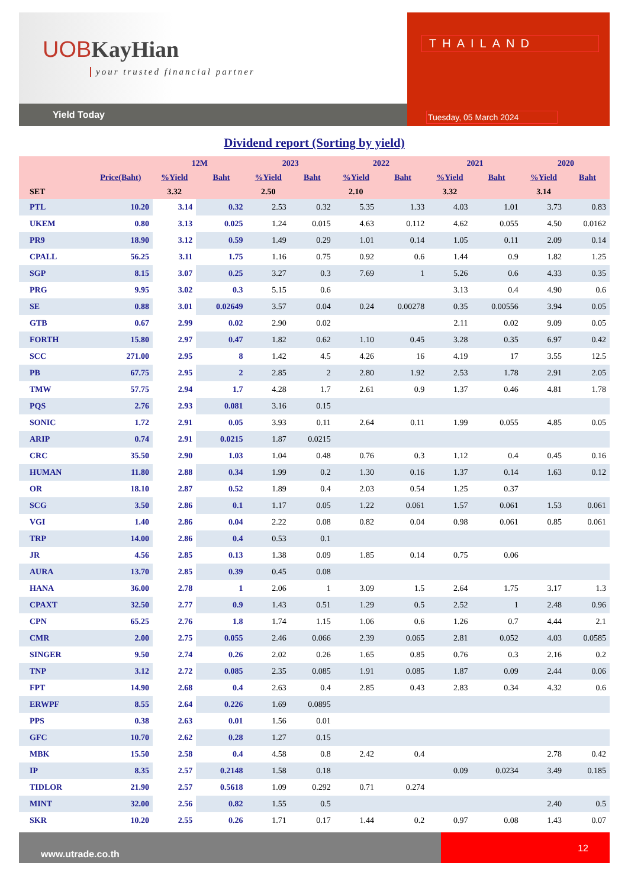UOB KayHian
your trusted financial partner
Yield Today
THAILAND
Tuesday, 05 March 2024
Dividend report (Sorting by yield)
| | | 12M | | 2023 | | 2022 | | 2021 | | 2020 | |
| --- | --- | --- | --- | --- | --- | --- | --- | --- | --- | --- | --- |
| | Price(Baht) | %Yield | Baht | %Yield | Baht | %Yield | Baht | %Yield | Baht | %Yield | Baht |
| SET | | 3.32 | | 2.50 | | 2.10 | | 3.32 | | 3.14 | |
| PTL | 10.20 | 3.14 | 0.32 | 2.53 | 0.32 | 5.35 | 1.33 | 4.03 | 1.01 | 3.73 | 0.83 |
| UKEM | 0.80 | 3.13 | 0.025 | 1.24 | 0.015 | 4.63 | 0.112 | 4.62 | 0.055 | 4.50 | 0.0162 |
| PR9 | 18.90 | 3.12 | 0.59 | 1.49 | 0.29 | 1.01 | 0.14 | 1.05 | 0.11 | 2.09 | 0.14 |
| CPALL | 56.25 | 3.11 | 1.75 | 1.16 | 0.75 | 0.92 | 0.6 | 1.44 | 0.9 | 1.82 | 1.25 |
| SGP | 8.15 | 3.07 | 0.25 | 3.27 | 0.3 | 7.69 | 1 | 5.26 | 0.6 | 4.33 | 0.35 |
| PRG | 9.95 | 3.02 | 0.3 | 5.15 | 0.6 | | | 3.13 | 0.4 | 4.90 | 0.6 |
| SE | 0.88 | 3.01 | 0.02649 | 3.57 | 0.04 | 0.24 | 0.00278 | 0.35 | 0.00556 | 3.94 | 0.05 |
| GTB | 0.67 | 2.99 | 0.02 | 2.90 | 0.02 | | | 2.11 | 0.02 | 9.09 | 0.05 |
| FORTH | 15.80 | 2.97 | 0.47 | 1.82 | 0.62 | 1.10 | 0.45 | 3.28 | 0.35 | 6.97 | 0.42 |
| SCC | 271.00 | 2.95 | 8 | 1.42 | 4.5 | 4.26 | 16 | 4.19 | 17 | 3.55 | 12.5 |
| PB | 67.75 | 2.95 | 2 | 2.85 | 2 | 2.80 | 1.92 | 2.53 | 1.78 | 2.91 | 2.05 |
| TMW | 57.75 | 2.94 | 1.7 | 4.28 | 1.7 | 2.61 | 0.9 | 1.37 | 0.46 | 4.81 | 1.78 |
| PQS | 2.76 | 2.93 | 0.081 | 3.16 | 0.15 | | | | | | |
| SONIC | 1.72 | 2.91 | 0.05 | 3.93 | 0.11 | 2.64 | 0.11 | 1.99 | 0.055 | 4.85 | 0.05 |
| ARIP | 0.74 | 2.91 | 0.0215 | 1.87 | 0.0215 | | | | | | |
| CRC | 35.50 | 2.90 | 1.03 | 1.04 | 0.48 | 0.76 | 0.3 | 1.12 | 0.4 | 0.45 | 0.16 |
| HUMAN | 11.80 | 2.88 | 0.34 | 1.99 | 0.2 | 1.30 | 0.16 | 1.37 | 0.14 | 1.63 | 0.12 |
| OR | 18.10 | 2.87 | 0.52 | 1.89 | 0.4 | 2.03 | 0.54 | 1.25 | 0.37 | | |
| SCG | 3.50 | 2.86 | 0.1 | 1.17 | 0.05 | 1.22 | 0.061 | 1.57 | 0.061 | 1.53 | 0.061 |
| VGI | 1.40 | 2.86 | 0.04 | 2.22 | 0.08 | 0.82 | 0.04 | 0.98 | 0.061 | 0.85 | 0.061 |
| TRP | 14.00 | 2.86 | 0.4 | 0.53 | 0.1 | | | | | | |
| JR | 4.56 | 2.85 | 0.13 | 1.38 | 0.09 | 1.85 | 0.14 | 0.75 | 0.06 | | |
| AURA | 13.70 | 2.85 | 0.39 | 0.45 | 0.08 | | | | | | |
| HANA | 36.00 | 2.78 | 1 | 2.06 | 1 | 3.09 | 1.5 | 2.64 | 1.75 | 3.17 | 1.3 |
| CPAXT | 32.50 | 2.77 | 0.9 | 1.43 | 0.51 | 1.29 | 0.5 | 2.52 | 1 | 2.48 | 0.96 |
| CPN | 65.25 | 2.76 | 1.8 | 1.74 | 1.15 | 1.06 | 0.6 | 1.26 | 0.7 | 4.44 | 2.1 |
| CMR | 2.00 | 2.75 | 0.055 | 2.46 | 0.066 | 2.39 | 0.065 | 2.81 | 0.052 | 4.03 | 0.0585 |
| SINGER | 9.50 | 2.74 | 0.26 | 2.02 | 0.26 | 1.65 | 0.85 | 0.76 | 0.3 | 2.16 | 0.2 |
| TNP | 3.12 | 2.72 | 0.085 | 2.35 | 0.085 | 1.91 | 0.085 | 1.87 | 0.09 | 2.44 | 0.06 |
| FPT | 14.90 | 2.68 | 0.4 | 2.63 | 0.4 | 2.85 | 0.43 | 2.83 | 0.34 | 4.32 | 0.6 |
| ERWPF | 8.55 | 2.64 | 0.226 | 1.69 | 0.0895 | | | | | | |
| PPS | 0.38 | 2.63 | 0.01 | 1.56 | 0.01 | | | | | | |
| GFC | 10.70 | 2.62 | 0.28 | 1.27 | 0.15 | | | | | | |
| MBK | 15.50 | 2.58 | 0.4 | 4.58 | 0.8 | 2.42 | 0.4 | | | 2.78 | 0.42 |
| IP | 8.35 | 2.57 | 0.2148 | 1.58 | 0.18 | | | 0.09 | 0.0234 | 3.49 | 0.185 |
| TIDLOR | 21.90 | 2.57 | 0.5618 | 1.09 | 0.292 | 0.71 | 0.274 | | | | |
| MINT | 32.00 | 2.56 | 0.82 | 1.55 | 0.5 | | | | | 2.40 | 0.5 |
| SKR | 10.20 | 2.55 | 0.26 | 1.71 | 0.17 | 1.44 | 0.2 | 0.97 | 0.08 | 1.43 | 0.07 |
www.utrade.co.th
12